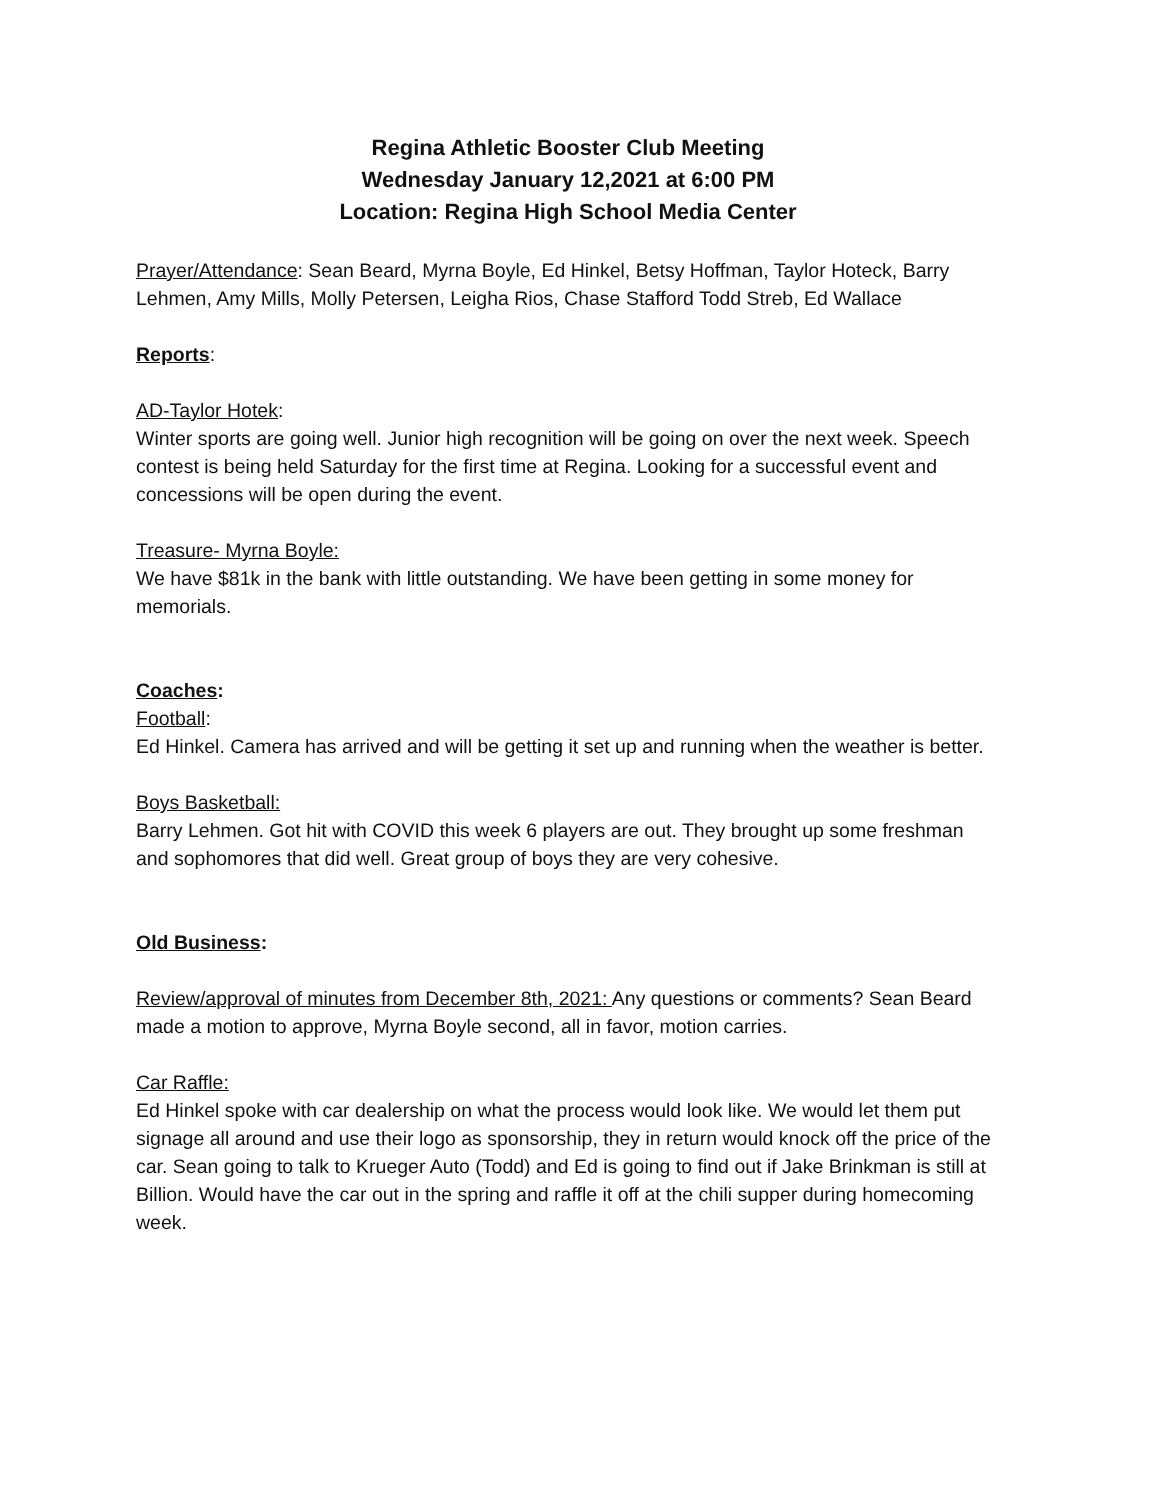Regina Athletic Booster Club Meeting
Wednesday January 12,2021 at 6:00 PM
Location: Regina High School Media Center
Prayer/Attendance: Sean Beard, Myrna Boyle, Ed Hinkel, Betsy Hoffman, Taylor Hoteck, Barry Lehmen, Amy Mills, Molly Petersen, Leigha Rios, Chase Stafford Todd Streb, Ed Wallace
Reports:
AD-Taylor Hotek:
Winter sports are going well. Junior high recognition will be going on over the next week. Speech contest is being held Saturday for the first time at Regina. Looking for a successful event and concessions will be open during the event.
Treasure- Myrna Boyle:
We have $81k in the bank with little outstanding. We have been getting in some money for memorials.
Coaches:
Football:
Ed Hinkel. Camera has arrived and will be getting it set up and running when the weather is better.
Boys Basketball:
Barry Lehmen. Got hit with COVID this week 6 players are out. They brought up some freshman and sophomores that did well. Great group of boys they are very cohesive.
Old Business:
Review/approval of minutes from December 8th, 2021: Any questions or comments? Sean Beard made a motion to approve, Myrna Boyle second, all in favor, motion carries.
Car Raffle:
Ed Hinkel spoke with car dealership on what the process would look like. We would let them put signage all around and use their logo as sponsorship, they in return would knock off the price of the car. Sean going to talk to Krueger Auto (Todd) and Ed is going to find out if Jake Brinkman is still at Billion. Would have the car out in the spring and raffle it off at the chili supper during homecoming week.